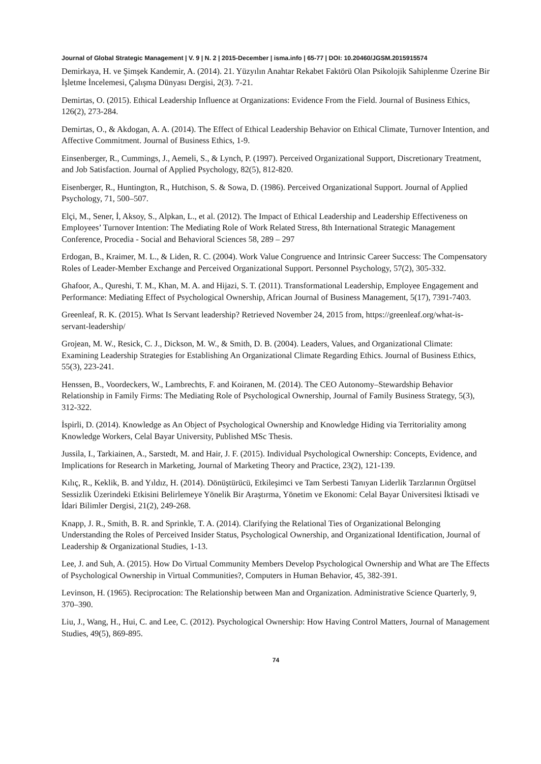Journal of Global Strategic Management | V. 9 | N. 2 | 2015-December | isma.info | 65-77 | DOI: 10.20460/JGSM.2015915574
Demirkaya, H. ve Şimşek Kandemir, A. (2014). 21. Yüzyılın Anahtar Rekabet Faktörü Olan Psikolojik Sahiplenme Üzerine Bir İşletme İncelemesi, Çalışma Dünyası Dergisi, 2(3). 7-21.
Demirtas, O. (2015). Ethical Leadership Influence at Organizations: Evidence From the Field. Journal of Business Ethics, 126(2), 273-284.
Demirtas, O., & Akdogan, A. A. (2014). The Effect of Ethical Leadership Behavior on Ethical Climate, Turnover Intention, and Affective Commitment. Journal of Business Ethics, 1-9.
Einsenberger, R., Cummings, J., Aemeli, S., & Lynch, P. (1997). Perceived Organizational Support, Discretionary Treatment, and Job Satisfaction. Journal of Applied Psychology, 82(5), 812-820.
Eisenberger, R., Huntington, R., Hutchison, S. & Sowa, D. (1986). Perceived Organizational Support. Journal of Applied Psychology, 71, 500–507.
Elçi, M., Sener, İ, Aksoy, S., Alpkan, L., et al. (2012). The Impact of Ethical Leadership and Leadership Effectiveness on Employees’ Turnover Intention: The Mediating Role of Work Related Stress, 8th International Strategic Management Conference, Procedia - Social and Behavioral Sciences 58, 289 – 297
Erdogan, B., Kraimer, M. L., & Liden, R. C. (2004). Work Value Congruence and Intrinsic Career Success: The Compensatory Roles of Leader‐Member Exchange and Perceived Organizational Support. Personnel Psychology, 57(2), 305-332.
Ghafoor, A., Qureshi, T. M., Khan, M. A. and Hijazi, S. T. (2011). Transformational Leadership, Employee Engagement and Performance: Mediating Effect of Psychological Ownership, African Journal of Business Management, 5(17), 7391-7403.
Greenleaf, R. K. (2015). What Is Servant leadership? Retrieved November 24, 2015 from, https://greenleaf.org/what-is-servant-leadership/
Grojean, M. W., Resick, C. J., Dickson, M. W., & Smith, D. B. (2004). Leaders, Values, and Organizational Climate: Examining Leadership Strategies for Establishing An Organizational Climate Regarding Ethics. Journal of Business Ethics, 55(3), 223-241.
Henssen, B., Voordeckers, W., Lambrechts, F. and Koiranen, M. (2014). The CEO Autonomy–Stewardship Behavior Relationship in Family Firms: The Mediating Role of Psychological Ownership, Journal of Family Business Strategy, 5(3), 312-322.
İspirli, D. (2014). Knowledge as An Object of Psychological Ownership and Knowledge Hiding via Territoriality among Knowledge Workers, Celal Bayar University, Published MSc Thesis.
Jussila, I., Tarkiainen, A., Sarstedt, M. and Hair, J. F. (2015). Individual Psychological Ownership: Concepts, Evidence, and Implications for Research in Marketing, Journal of Marketing Theory and Practice, 23(2), 121-139.
Kılıç, R., Keklik, B. and Yıldız, H. (2014). Dönüştürücü, Etkileşimci ve Tam Serbesti Tanıyan Liderlik Tarzlarının Örgütsel Sessizlik Üzerindeki Etkisini Belirlemeye Yönelik Bir Araştırma, Yönetim ve Ekonomi: Celal Bayar Üniversitesi İktisadi ve İdari Bilimler Dergisi, 21(2), 249-268.
Knapp, J. R., Smith, B. R. and Sprinkle, T. A. (2014). Clarifying the Relational Ties of Organizational Belonging Understanding the Roles of Perceived Insider Status, Psychological Ownership, and Organizational Identification, Journal of Leadership & Organizational Studies, 1-13.
Lee, J. and Suh, A. (2015). How Do Virtual Community Members Develop Psychological Ownership and What are The Effects of Psychological Ownership in Virtual Communities?, Computers in Human Behavior, 45, 382-391.
Levinson, H. (1965). Reciprocation: The Relationship between Man and Organization. Administrative Science Quarterly, 9, 370–390.
Liu, J., Wang, H., Hui, C. and Lee, C. (2012). Psychological Ownership: How Having Control Matters, Journal of Management Studies, 49(5), 869-895.
74